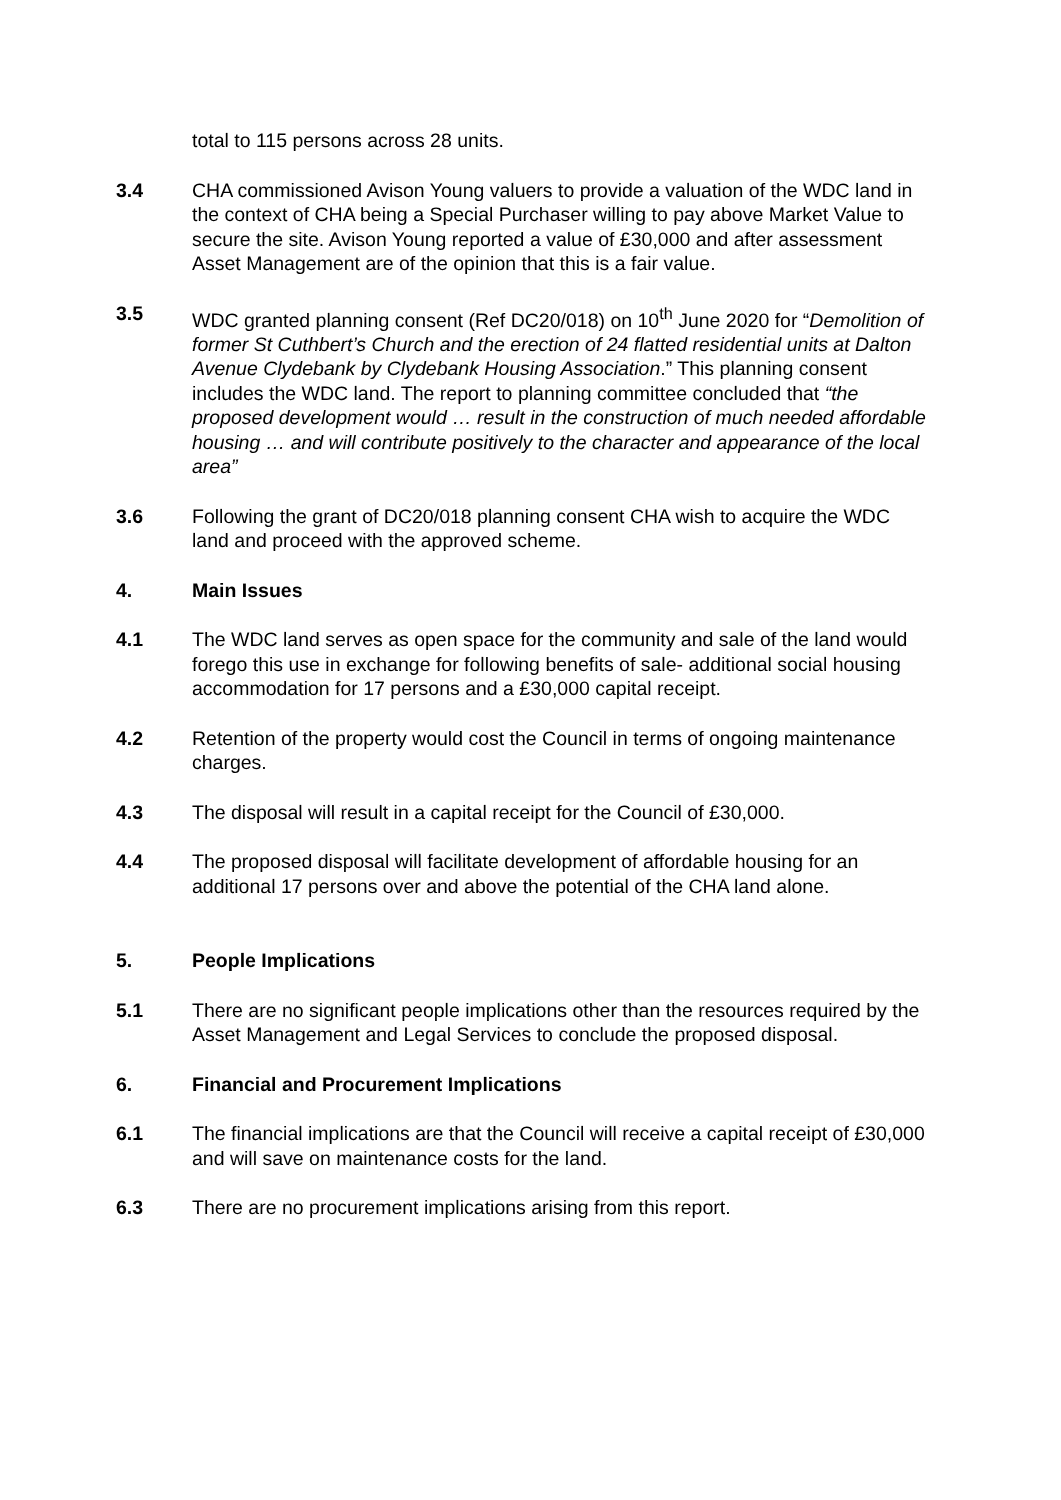total to 115 persons across 28 units.
3.4 CHA commissioned Avison Young valuers to provide a valuation of the WDC land in the context of CHA being a Special Purchaser willing to pay above Market Value to secure the site. Avison Young reported a value of £30,000 and after assessment Asset Management are of the opinion that this is a fair value.
3.5 WDC granted planning consent (Ref DC20/018) on 10<sup>th</sup> June 2020 for “Demolition of former St Cuthbert’s Church and the erection of 24 flatted residential units at Dalton Avenue Clydebank by Clydebank Housing Association.” This planning consent includes the WDC land. The report to planning committee concluded that “the proposed development would … result in the construction of much needed affordable housing … and will contribute positively to the character and appearance of the local area”
3.6 Following the grant of DC20/018 planning consent CHA wish to acquire the WDC land and proceed with the approved scheme.
4. Main Issues
4.1 The WDC land serves as open space for the community and sale of the land would forego this use in exchange for following benefits of sale- additional social housing accommodation for 17 persons and a £30,000 capital receipt.
4.2 Retention of the property would cost the Council in terms of ongoing maintenance charges.
4.3 The disposal will result in a capital receipt for the Council of £30,000.
4.4 The proposed disposal will facilitate development of affordable housing for an additional 17 persons over and above the potential of the CHA land alone.
5. People Implications
5.1 There are no significant people implications other than the resources required by the Asset Management and Legal Services to conclude the proposed disposal.
6. Financial and Procurement Implications
6.1 The financial implications are that the Council will receive a capital receipt of £30,000 and will save on maintenance costs for the land.
6.3 There are no procurement implications arising from this report.